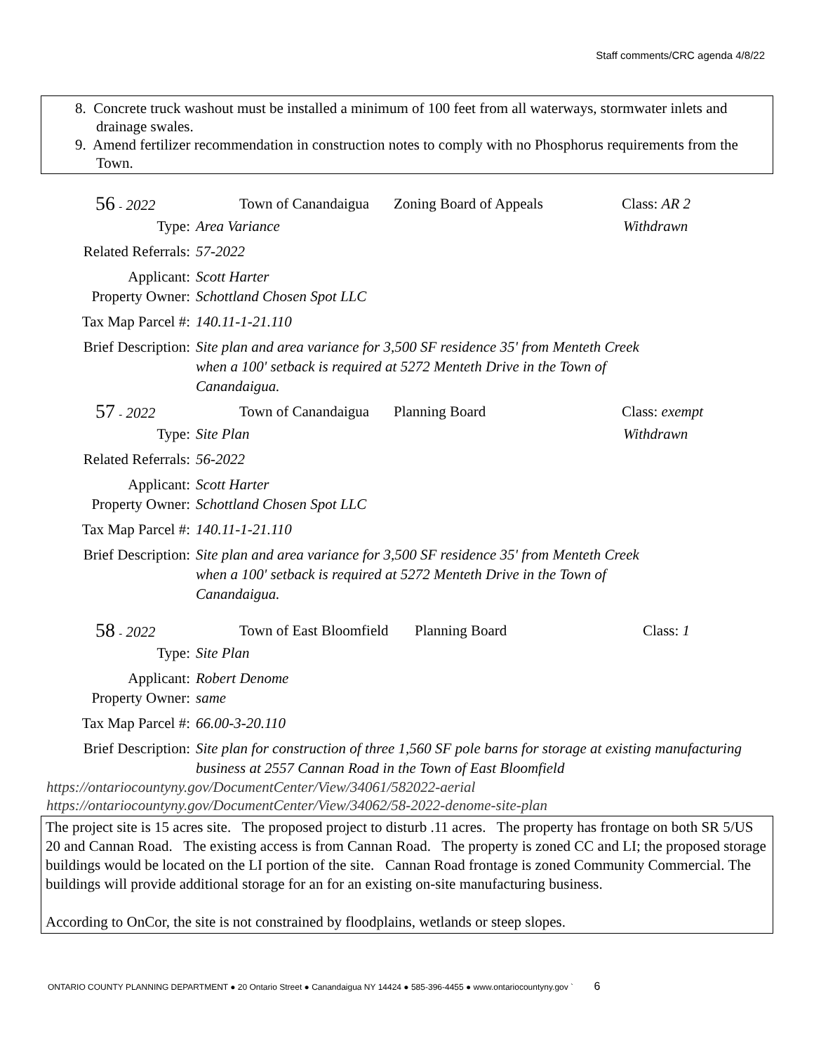Staff comments/CRC agenda 4/8/22
8. Concrete truck washout must be installed a minimum of 100 feet from all waterways, stormwater inlets and drainage swales.
9. Amend fertilizer recommendation in construction notes to comply with no Phosphorus requirements from the Town.
56 - 2022 Town of Canandaigua Zoning Board of Appeals Class: AR 2
Type: Area Variance Withdrawn
Related Referrals: 57-2022
Applicant: Scott Harter
Property Owner: Schottland Chosen Spot LLC
Tax Map Parcel #: 140.11-1-21.110
Brief Description: Site plan and area variance for 3,500 SF residence 35' from Menteth Creek when a 100' setback is required at 5272 Menteth Drive in the Town of Canandaigua.
57 - 2022 Town of Canandaigua Planning Board Class: exempt
Type: Site Plan Withdrawn
Related Referrals: 56-2022
Applicant: Scott Harter
Property Owner: Schottland Chosen Spot LLC
Tax Map Parcel #: 140.11-1-21.110
Brief Description: Site plan and area variance for 3,500 SF residence 35' from Menteth Creek when a 100' setback is required at 5272 Menteth Drive in the Town of Canandaigua.
58 - 2022 Town of East Bloomfield Planning Board Class: 1
Type: Site Plan
Applicant: Robert Denome
Property Owner: same
Tax Map Parcel #: 66.00-3-20.110
Brief Description: Site plan for construction of three 1,560 SF pole barns for storage at existing manufacturing business at 2557 Cannan Road in the Town of East Bloomfield
https://ontariocountyny.gov/DocumentCenter/View/34061/582022-aerial
https://ontariocountyny.gov/DocumentCenter/View/34062/58-2022-denome-site-plan
The project site is 15 acres site. The proposed project to disturb .11 acres. The property has frontage on both SR 5/US 20 and Cannan Road. The existing access is from Cannan Road. The property is zoned CC and LI; the proposed storage buildings would be located on the LI portion of the site. Cannan Road frontage is zoned Community Commercial. The buildings will provide additional storage for an for an existing on-site manufacturing business.
According to OnCor, the site is not constrained by floodplains, wetlands or steep slopes.
ONTARIO COUNTY PLANNING DEPARTMENT ● 20 Ontario Street ● Canandaigua NY 14424 ● 585-396-4455 ● www.ontariocountyny.gov ` 6